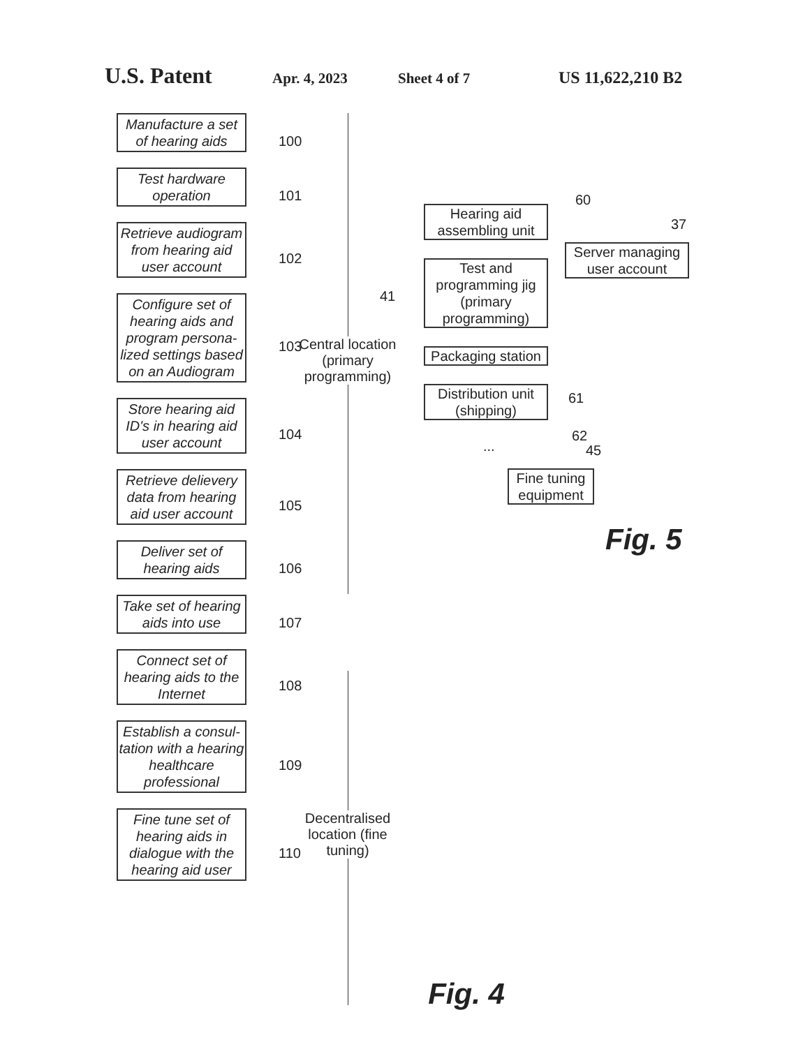U.S. Patent Apr. 4, 2023 Sheet 4 of 7 US 11,622,210 B2
Manufacture a set of hearing aids 100
Test hardware operation 101
Retrieve audiogram from hearing aid user account 102
Configure set of hearing aids and program persona-lized settings based on an Audiogram 103
Store hearing aid ID's in hearing aid user account 104
Retrieve delievery data from hearing aid user account 105
Deliver set of hearing aids 106
Take set of hearing aids into use 107
Connect set of hearing aids to the Internet 108
Establish a consul-tation with a hearing healthcare professional 109
Fine tune set of hearing aids in dialogue with the hearing aid user 110
Central location (primary programming)
Decentralised location (fine tuning)
Fig. 4
Hearing aid assembling unit
60
Test and programming jig (primary programming)
41
Packaging station
61
Distribution unit (shipping)
62
Server managing user account
37
...
Fine tuning equipment
45
Fig. 5